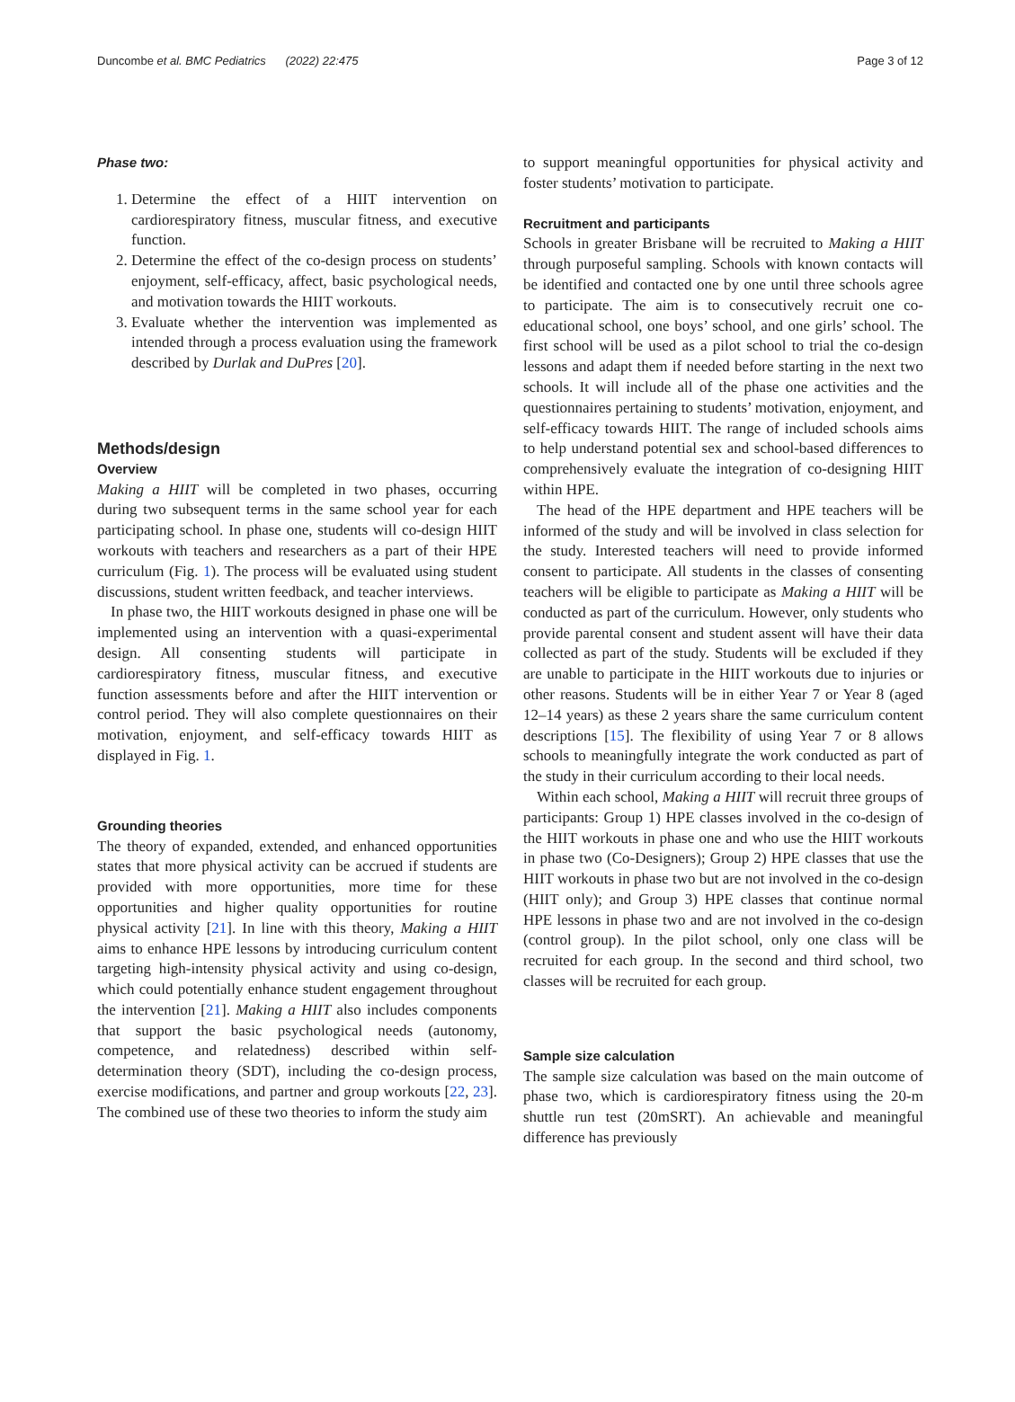Duncombe et al. BMC Pediatrics (2022) 22:475 Page 3 of 12
Phase two:
1. Determine the effect of a HIIT intervention on cardiorespiratory fitness, muscular fitness, and executive function.
2. Determine the effect of the co-design process on students’ enjoyment, self-efficacy, affect, basic psychological needs, and motivation towards the HIIT workouts.
3. Evaluate whether the intervention was implemented as intended through a process evaluation using the framework described by Durlak and DuPres [20].
Methods/design
Overview
Making a HIIT will be completed in two phases, occurring during two subsequent terms in the same school year for each participating school. In phase one, students will co-design HIIT workouts with teachers and researchers as a part of their HPE curriculum (Fig. 1). The process will be evaluated using student discussions, student written feedback, and teacher interviews.
In phase two, the HIIT workouts designed in phase one will be implemented using an intervention with a quasi-experimental design. All consenting students will participate in cardiorespiratory fitness, muscular fitness, and executive function assessments before and after the HIIT intervention or control period. They will also complete questionnaires on their motivation, enjoyment, and self-efficacy towards HIIT as displayed in Fig. 1.
Grounding theories
The theory of expanded, extended, and enhanced opportunities states that more physical activity can be accrued if students are provided with more opportunities, more time for these opportunities and higher quality opportunities for routine physical activity [21]. In line with this theory, Making a HIIT aims to enhance HPE lessons by introducing curriculum content targeting high-intensity physical activity and using co-design, which could potentially enhance student engagement throughout the intervention [21]. Making a HIIT also includes components that support the basic psychological needs (autonomy, competence, and relatedness) described within self-determination theory (SDT), including the co-design process, exercise modifications, and partner and group workouts [22, 23]. The combined use of these two theories to inform the study aim
to support meaningful opportunities for physical activity and foster students’ motivation to participate.
Recruitment and participants
Schools in greater Brisbane will be recruited to Making a HIIT through purposeful sampling. Schools with known contacts will be identified and contacted one by one until three schools agree to participate. The aim is to consecutively recruit one co-educational school, one boys’ school, and one girls’ school. The first school will be used as a pilot school to trial the co-design lessons and adapt them if needed before starting in the next two schools. It will include all of the phase one activities and the questionnaires pertaining to students’ motivation, enjoyment, and self-efficacy towards HIIT. The range of included schools aims to help understand potential sex and school-based differences to comprehensively evaluate the integration of co-designing HIIT within HPE.
The head of the HPE department and HPE teachers will be informed of the study and will be involved in class selection for the study. Interested teachers will need to provide informed consent to participate. All students in the classes of consenting teachers will be eligible to participate as Making a HIIT will be conducted as part of the curriculum. However, only students who provide parental consent and student assent will have their data collected as part of the study. Students will be excluded if they are unable to participate in the HIIT workouts due to injuries or other reasons. Students will be in either Year 7 or Year 8 (aged 12–14 years) as these 2 years share the same curriculum content descriptions [15]. The flexibility of using Year 7 or 8 allows schools to meaningfully integrate the work conducted as part of the study in their curriculum according to their local needs.
Within each school, Making a HIIT will recruit three groups of participants: Group 1) HPE classes involved in the co-design of the HIIT workouts in phase one and who use the HIIT workouts in phase two (Co-Designers); Group 2) HPE classes that use the HIIT workouts in phase two but are not involved in the co-design (HIIT only); and Group 3) HPE classes that continue normal HPE lessons in phase two and are not involved in the co-design (control group). In the pilot school, only one class will be recruited for each group. In the second and third school, two classes will be recruited for each group.
Sample size calculation
The sample size calculation was based on the main outcome of phase two, which is cardiorespiratory fitness using the 20-m shuttle run test (20mSRT). An achievable and meaningful difference has previously